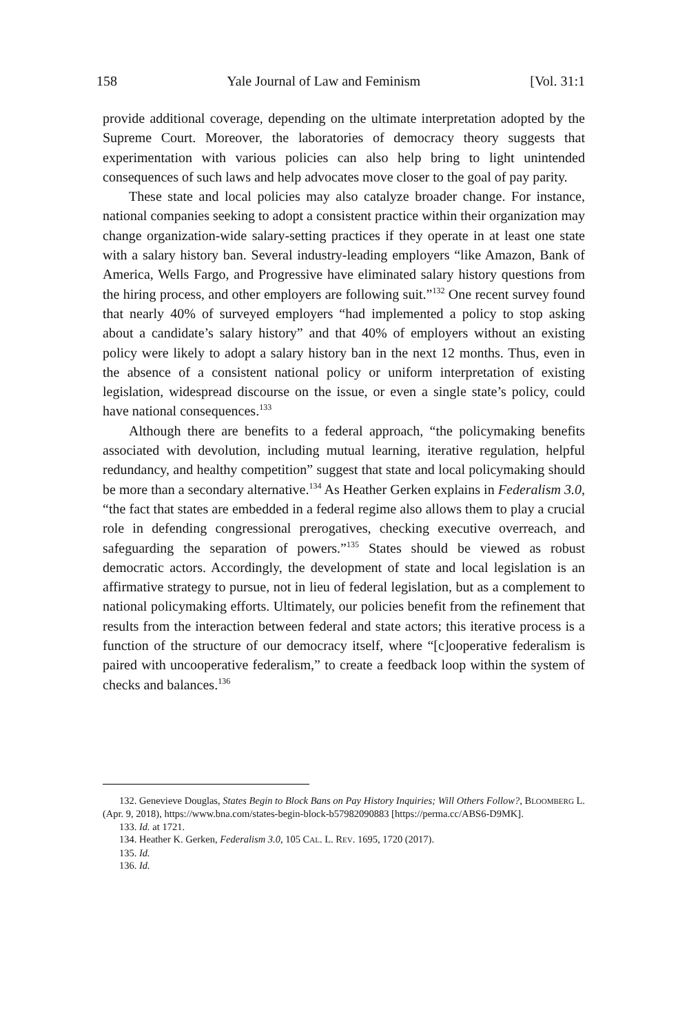158 Yale Journal of Law and Feminism [Vol. 31:1
provide additional coverage, depending on the ultimate interpretation adopted by the Supreme Court. Moreover, the laboratories of democracy theory suggests that experimentation with various policies can also help bring to light unintended consequences of such laws and help advocates move closer to the goal of pay parity.
These state and local policies may also catalyze broader change. For instance, national companies seeking to adopt a consistent practice within their organization may change organization-wide salary-setting practices if they operate in at least one state with a salary history ban. Several industry-leading employers “like Amazon, Bank of America, Wells Fargo, and Progressive have eliminated salary history questions from the hiring process, and other employers are following suit.”<sup>132</sup> One recent survey found that nearly 40% of surveyed employers “had implemented a policy to stop asking about a candidate’s salary history” and that 40% of employers without an existing policy were likely to adopt a salary history ban in the next 12 months. Thus, even in the absence of a consistent national policy or uniform interpretation of existing legislation, widespread discourse on the issue, or even a single state’s policy, could have national consequences.<sup>133</sup>
Although there are benefits to a federal approach, “the policymaking benefits associated with devolution, including mutual learning, iterative regulation, helpful redundancy, and healthy competition” suggest that state and local policymaking should be more than a secondary alternative.<sup>134</sup> As Heather Gerken explains in Federalism 3.0, “the fact that states are embedded in a federal regime also allows them to play a crucial role in defending congressional prerogatives, checking executive overreach, and safeguarding the separation of powers.”<sup>135</sup> States should be viewed as robust democratic actors. Accordingly, the development of state and local legislation is an affirmative strategy to pursue, not in lieu of federal legislation, but as a complement to national policymaking efforts. Ultimately, our policies benefit from the refinement that results from the interaction between federal and state actors; this iterative process is a function of the structure of our democracy itself, where “[c]ooperative federalism is paired with uncooperative federalism,” to create a feedback loop within the system of checks and balances.<sup>136</sup>
132. Genevieve Douglas, States Begin to Block Bans on Pay History Inquiries; Will Others Follow?, BLOOMBERG L. (Apr. 9, 2018), https://www.bna.com/states-begin-block-b57982090883 [https://perma.cc/ABS6-D9MK].
133. Id. at 1721.
134. Heather K. Gerken, Federalism 3.0, 105 CAL. L. REV. 1695, 1720 (2017).
135. Id.
136. Id.